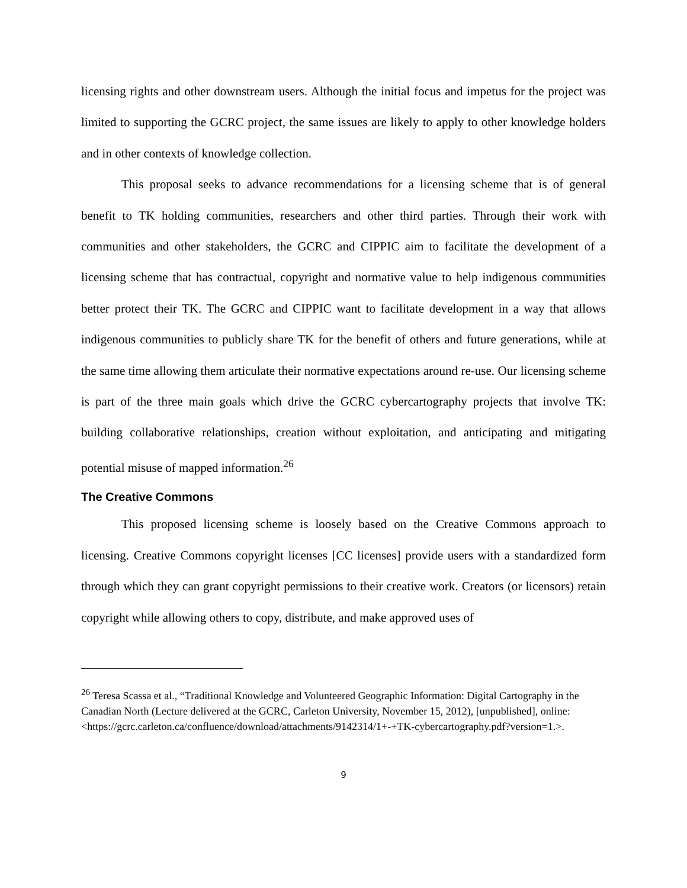licensing rights and other downstream users. Although the initial focus and impetus for the project was limited to supporting the GCRC project, the same issues are likely to apply to other knowledge holders and in other contexts of knowledge collection.
This proposal seeks to advance recommendations for a licensing scheme that is of general benefit to TK holding communities, researchers and other third parties. Through their work with communities and other stakeholders, the GCRC and CIPPIC aim to facilitate the development of a licensing scheme that has contractual, copyright and normative value to help indigenous communities better protect their TK. The GCRC and CIPPIC want to facilitate development in a way that allows indigenous communities to publicly share TK for the benefit of others and future generations, while at the same time allowing them articulate their normative expectations around re-use. Our licensing scheme is part of the three main goals which drive the GCRC cybercartography projects that involve TK: building collaborative relationships, creation without exploitation, and anticipating and mitigating potential misuse of mapped information.<sup>26</sup>
The Creative Commons
This proposed licensing scheme is loosely based on the Creative Commons approach to licensing. Creative Commons copyright licenses [CC licenses] provide users with a standardized form through which they can grant copyright permissions to their creative work. Creators (or licensors) retain copyright while allowing others to copy, distribute, and make approved uses of
<sup>26</sup> Teresa Scassa et al., “Traditional Knowledge and Volunteered Geographic Information: Digital Cartography in the Canadian North (Lecture delivered at the GCRC, Carleton University, November 15, 2012), [unpublished], online: <https://gcrc.carleton.ca/confluence/download/attachments/9142314/1+-+TK-cybercartography.pdf?version=1.>.
9